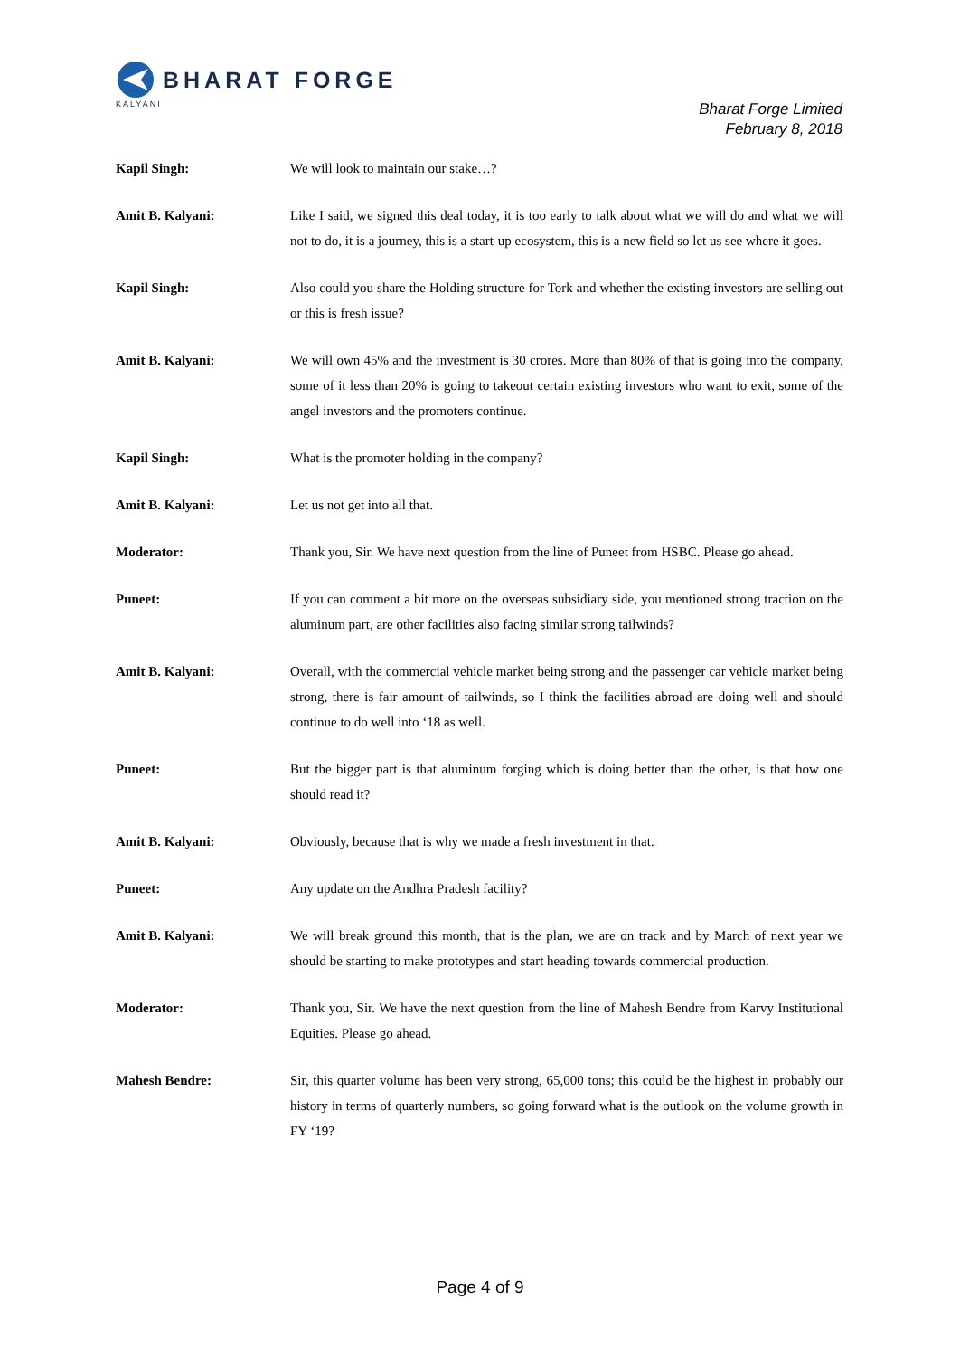BHARAT FORGE
KALYANI
Bharat Forge Limited
February 8, 2018
Kapil Singh: We will look to maintain our stake…?
Amit B. Kalyani: Like I said, we signed this deal today, it is too early to talk about what we will do and what we will not to do, it is a journey, this is a start-up ecosystem, this is a new field so let us see where it goes.
Kapil Singh: Also could you share the Holding structure for Tork and whether the existing investors are selling out or this is fresh issue?
Amit B. Kalyani: We will own 45% and the investment is 30 crores. More than 80% of that is going into the company, some of it less than 20% is going to takeout certain existing investors who want to exit, some of the angel investors and the promoters continue.
Kapil Singh: What is the promoter holding in the company?
Amit B. Kalyani: Let us not get into all that.
Moderator: Thank you, Sir. We have next question from the line of Puneet from HSBC. Please go ahead.
Puneet: If you can comment a bit more on the overseas subsidiary side, you mentioned strong traction on the aluminum part, are other facilities also facing similar strong tailwinds?
Amit B. Kalyani: Overall, with the commercial vehicle market being strong and the passenger car vehicle market being strong, there is fair amount of tailwinds, so I think the facilities abroad are doing well and should continue to do well into ‘18 as well.
Puneet: But the bigger part is that aluminum forging which is doing better than the other, is that how one should read it?
Amit B. Kalyani: Obviously, because that is why we made a fresh investment in that.
Puneet: Any update on the Andhra Pradesh facility?
Amit B. Kalyani: We will break ground this month, that is the plan, we are on track and by March of next year we should be starting to make prototypes and start heading towards commercial production.
Moderator: Thank you, Sir. We have the next question from the line of Mahesh Bendre from Karvy Institutional Equities. Please go ahead.
Mahesh Bendre: Sir, this quarter volume has been very strong, 65,000 tons; this could be the highest in probably our history in terms of quarterly numbers, so going forward what is the outlook on the volume growth in FY ‘19?
Page 4 of 9